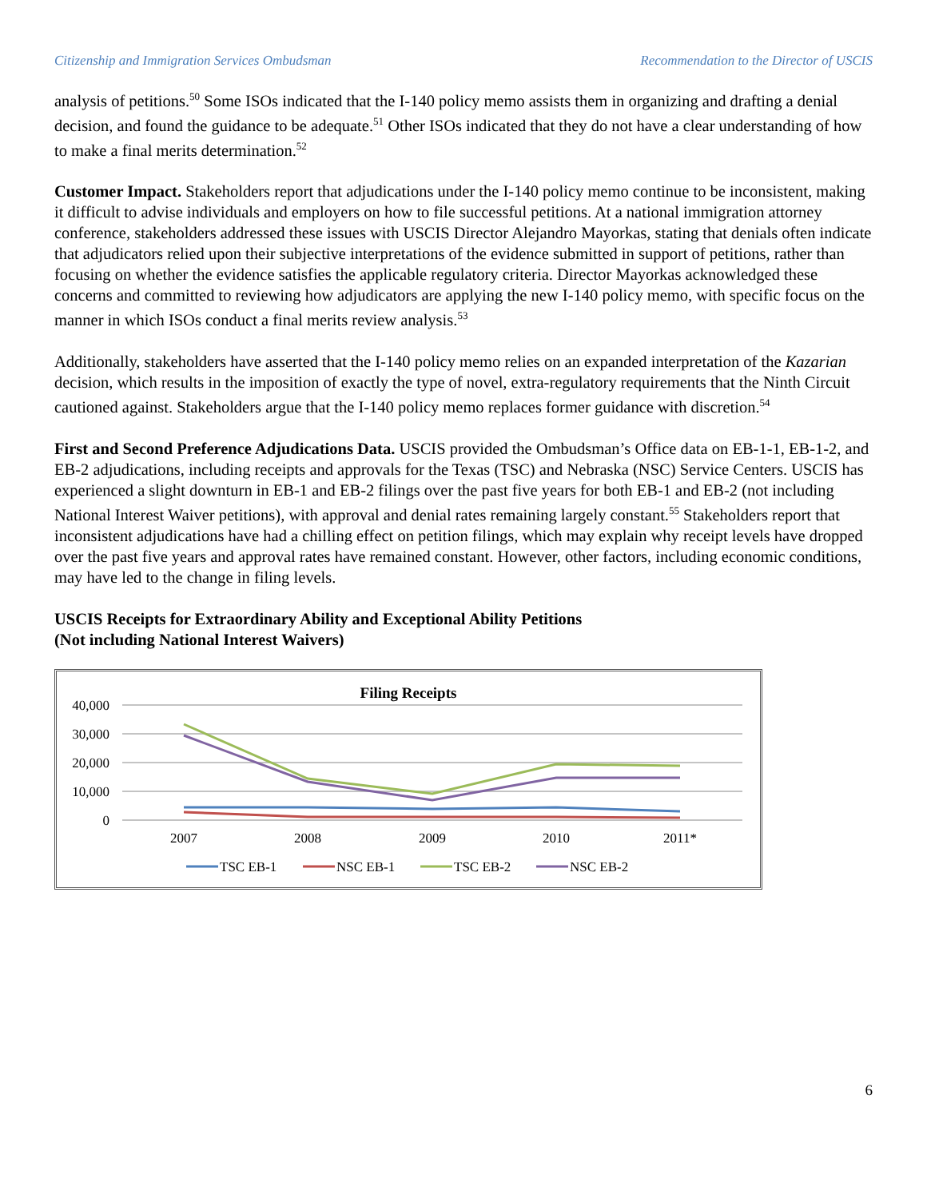Citizenship and Immigration Services Ombudsman Recommendation to the Director of USCIS
analysis of petitions.<sup>50</sup> Some ISOs indicated that the I-140 policy memo assists them in organizing and drafting a denial decision, and found the guidance to be adequate.<sup>51</sup> Other ISOs indicated that they do not have a clear understanding of how to make a final merits determination.<sup>52</sup>
Customer Impact. Stakeholders report that adjudications under the I-140 policy memo continue to be inconsistent, making it difficult to advise individuals and employers on how to file successful petitions. At a national immigration attorney conference, stakeholders addressed these issues with USCIS Director Alejandro Mayorkas, stating that denials often indicate that adjudicators relied upon their subjective interpretations of the evidence submitted in support of petitions, rather than focusing on whether the evidence satisfies the applicable regulatory criteria. Director Mayorkas acknowledged these concerns and committed to reviewing how adjudicators are applying the new I-140 policy memo, with specific focus on the manner in which ISOs conduct a final merits review analysis.<sup>53</sup>
Additionally, stakeholders have asserted that the I-140 policy memo relies on an expanded interpretation of the Kazarian decision, which results in the imposition of exactly the type of novel, extra-regulatory requirements that the Ninth Circuit cautioned against. Stakeholders argue that the I-140 policy memo replaces former guidance with discretion.<sup>54</sup>
First and Second Preference Adjudications Data. USCIS provided the Ombudsman’s Office data on EB-1-1, EB-1-2, and EB-2 adjudications, including receipts and approvals for the Texas (TSC) and Nebraska (NSC) Service Centers. USCIS has experienced a slight downturn in EB-1 and EB-2 filings over the past five years for both EB-1 and EB-2 (not including National Interest Waiver petitions), with approval and denial rates remaining largely constant.<sup>55</sup> Stakeholders report that inconsistent adjudications have had a chilling effect on petition filings, which may explain why receipt levels have dropped over the past five years and approval rates have remained constant. However, other factors, including economic conditions, may have led to the change in filing levels.
USCIS Receipts for Extraordinary Ability and Exceptional Ability Petitions
(Not including National Interest Waivers)
Filing Receipts
40,000
30,000
20,000
10,000
0
2007
2008
2009
2010
2011*
TSC EB-1
NSC EB-1
TSC EB-2
NSC EB-2
6